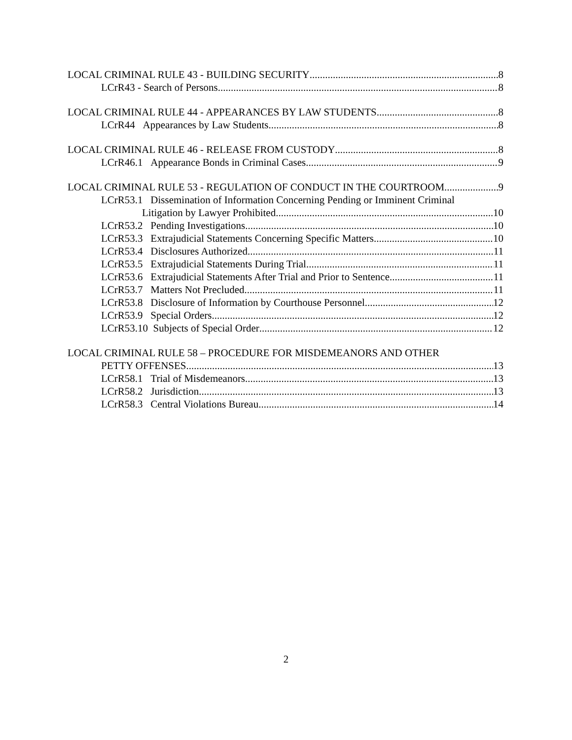LOCAL CRIMINAL RULE 43 - BUILDING SECURITY 8
LCrR43 - Search of Persons 8
LOCAL CRIMINAL RULE 44 - APPEARANCES BY LAW STUDENTS 8
LCrR44 Appearances by Law Students 8
LOCAL CRIMINAL RULE 46 - RELEASE FROM CUSTODY 8
LCrR46.1 Appearance Bonds in Criminal Cases 9
LOCAL CRIMINAL RULE 53 - REGULATION OF CONDUCT IN THE COURTROOM 9
LCrR53.1 Dissemination of Information Concerning Pending or Imminent Criminal
Litigation by Lawyer Prohibited 10
LCrR53.2 Pending Investigations 10
LCrR53.3 Extrajudicial Statements Concerning Specific Matters 10
LCrR53.4 Disclosures Authorized 11
LCrR53.5 Extrajudicial Statements During Trial 11
LCrR53.6 Extrajudicial Statements After Trial and Prior to Sentence 11
LCrR53.7 Matters Not Precluded 11
LCrR53.8 Disclosure of Information by Courthouse Personnel 12
LCrR53.9 Special Orders 12
LCrR53.10 Subjects of Special Order 12
LOCAL CRIMINAL RULE 58 – PROCEDURE FOR MISDEMEANORS AND OTHER
PETTY OFFENSES 13
LCrR58.1 Trial of Misdemeanors 13
LCrR58.2 Jurisdiction 13
LCrR58.3 Central Violations Bureau 14
2